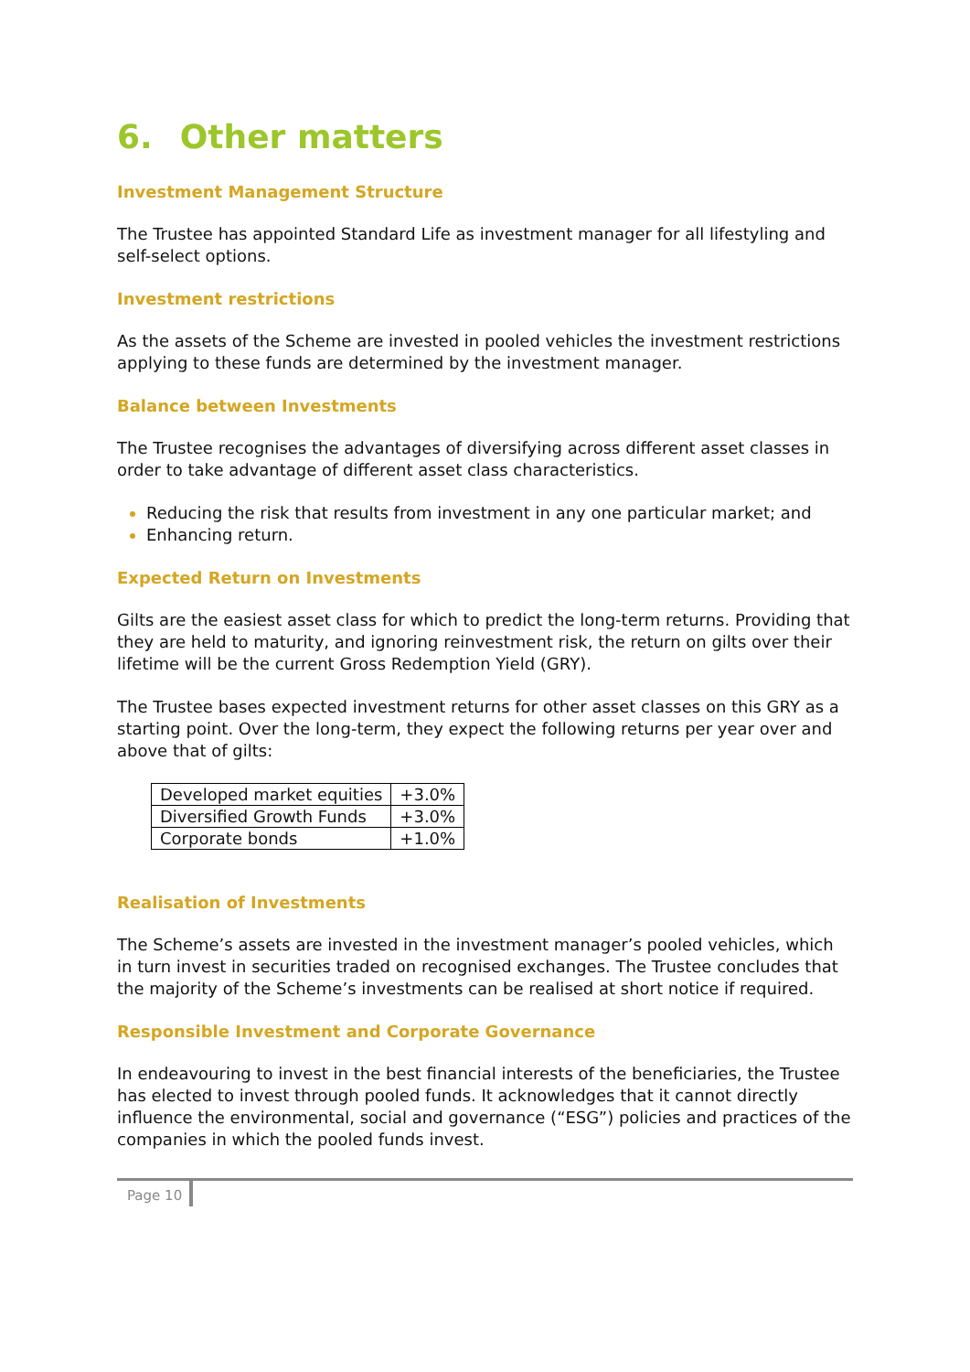6. Other matters
Investment Management Structure
The Trustee has appointed Standard Life as investment manager for all lifestyling and self-select options.
Investment restrictions
As the assets of the Scheme are invested in pooled vehicles the investment restrictions applying to these funds are determined by the investment manager.
Balance between Investments
The Trustee recognises the advantages of diversifying across different asset classes in order to take advantage of different asset class characteristics.
Reducing the risk that results from investment in any one particular market; and
Enhancing return.
Expected Return on Investments
Gilts are the easiest asset class for which to predict the long-term returns. Providing that they are held to maturity, and ignoring reinvestment risk, the return on gilts over their lifetime will be the current Gross Redemption Yield (GRY).
The Trustee bases expected investment returns for other asset classes on this GRY as a starting point. Over the long-term, they expect the following returns per year over and above that of gilts:
| Developed market equities | +3.0% |
| Diversified Growth Funds | +3.0% |
| Corporate bonds | +1.0% |
Realisation of Investments
The Scheme’s assets are invested in the investment manager’s pooled vehicles, which in turn invest in securities traded on recognised exchanges. The Trustee concludes that the majority of the Scheme’s investments can be realised at short notice if required.
Responsible Investment and Corporate Governance
In endeavouring to invest in the best financial interests of the beneficiaries, the Trustee has elected to invest through pooled funds. It acknowledges that it cannot directly influence the environmental, social and governance (“ESG”) policies and practices of the companies in which the pooled funds invest.
Page 10